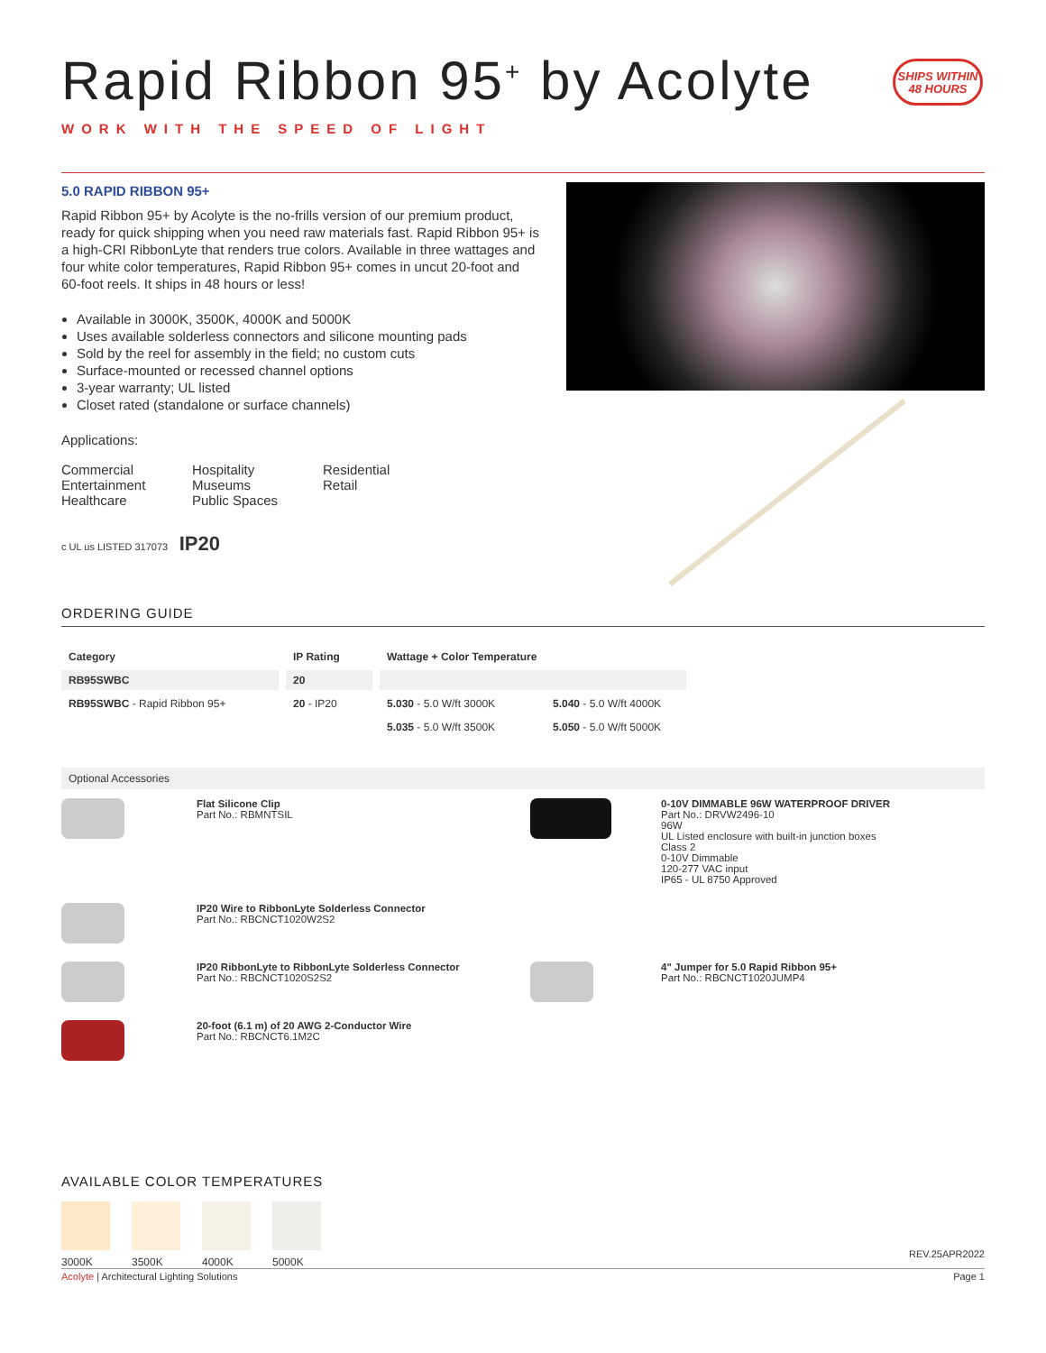Rapid Ribbon 95<sup>+</sup> by Acolyte
SHIPS WITHIN
48 HOURS
WORK WITH THE SPEED OF LIGHT
5.0 RAPID RIBBON 95+
Rapid Ribbon 95+ by Acolyte is the no-frills version of our premium product, ready for quick shipping when you need raw materials fast. Rapid Ribbon 95+ is a high-CRI RibbonLyte that renders true colors. Available in three wattages and four white color temperatures, Rapid Ribbon 95+ comes in uncut 20-foot and 60-foot reels. It ships in 48 hours or less!
Available in 3000K, 3500K, 4000K and 5000K
Uses available solderless connectors and silicone mounting pads
Sold by the reel for assembly in the field; no custom cuts
Surface-mounted or recessed channel options
3-year warranty; UL listed
Closet rated (standalone or surface channels)
Applications:
Commercial
Entertainment
Healthcare
Hospitality
Museums
Public Spaces
Residential
Retail
c UL us LISTED 317073 IP20
ORDERING GUIDE
| Category | IP Rating | Wattage + Color Temperature | |
| --- | --- | --- | --- |
| RB95SWBC | 20 | | |
| RB95SWBC - Rapid Ribbon 95+ | 20 - IP20 | 5.030 - 5.0 W/ft 3000K | 5.040 - 5.0 W/ft 4000K |
| | | 5.035 - 5.0 W/ft 3500K | 5.050 - 5.0 W/ft 5000K |
Optional Accessories
Flat Silicone Clip
Part No.: RBMNTSIL
0-10V DIMMABLE 96W WATERPROOF DRIVER
Part No.: DRVW2496-10
96W
UL Listed enclosure with built-in junction boxes
Class 2
0-10V Dimmable
120-277 VAC input
IP65 - UL 8750 Approved
IP20 Wire to RibbonLyte Solderless Connector
Part No.: RBCNCT1020W2S2
IP20 RibbonLyte to RibbonLyte Solderless Connector
Part No.: RBCNCT1020S2S2
4" Jumper for 5.0 Rapid Ribbon 95+
Part No.: RBCNCT1020JUMP4
20-foot (6.1 m) of 20 AWG 2-Conductor Wire
Part No.: RBCNCT6.1M2C
AVAILABLE COLOR TEMPERATURES
3000K 3500K 4000K 5000K
REV.25APR2022
Acolyte | Architectural Lighting Solutions Page 1